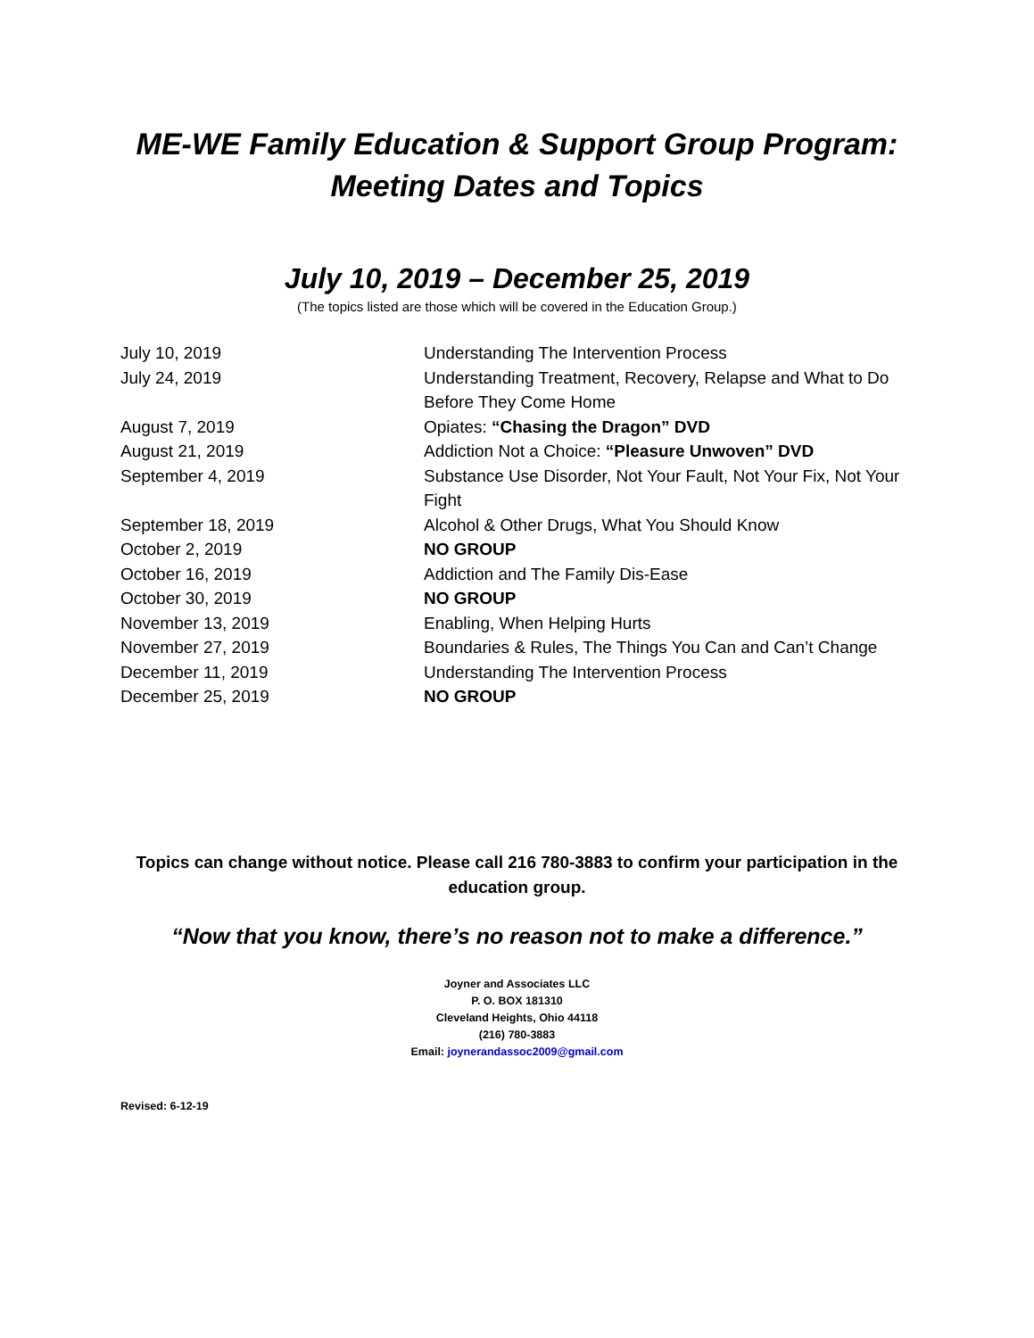ME-WE Family Education & Support Group Program:
Meeting Dates and Topics
July 10, 2019 – December 25, 2019
(The topics listed are those which will be covered in the Education Group.)
| July 10, 2019 | Understanding The Intervention Process |
| July 24, 2019 | Understanding Treatment, Recovery, Relapse and What to Do Before They Come Home |
| August 7, 2019 | Opiates: “Chasing the Dragon” DVD |
| August 21, 2019 | Addiction Not a Choice: “Pleasure Unwoven” DVD |
| September 4, 2019 | Substance Use Disorder, Not Your Fault, Not Your Fix, Not Your Fight |
| September 18, 2019 | Alcohol & Other Drugs, What You Should Know |
| October 2, 2019 | NO GROUP |
| October 16, 2019 | Addiction and The Family Dis-Ease |
| October 30, 2019 | NO GROUP |
| November 13, 2019 | Enabling, When Helping Hurts |
| November 27, 2019 | Boundaries & Rules, The Things You Can and Can’t Change |
| December 11, 2019 | Understanding The Intervention Process |
| December 25, 2019 | NO GROUP |
Topics can change without notice. Please call 216 780-3883 to confirm your participation in the education group.
“Now that you know, there’s no reason not to make a difference.”
Joyner and Associates LLC
P. O. BOX 181310
Cleveland Heights, Ohio 44118
(216) 780-3883
Email: joynerandassoc2009@gmail.com
Revised: 6-12-19